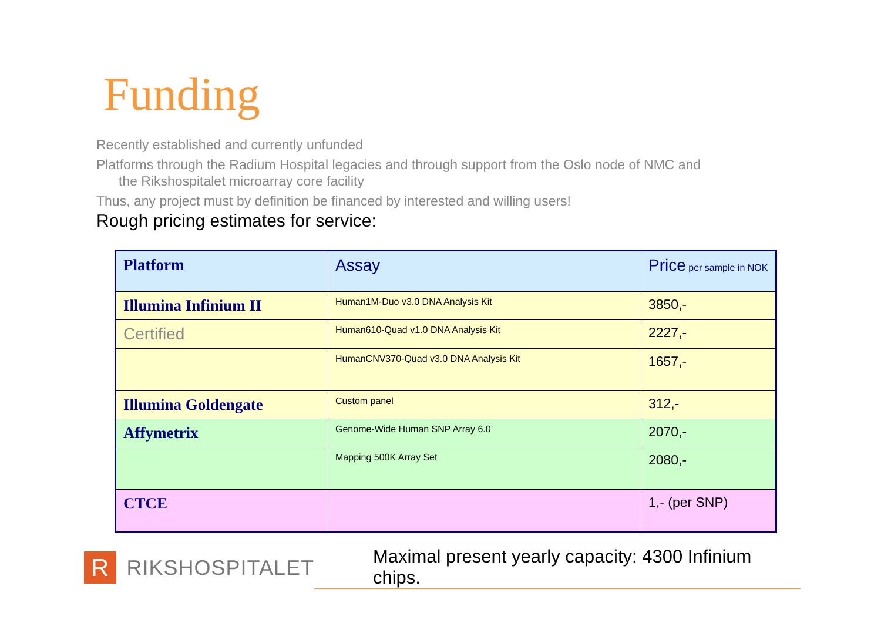Funding
Recently established and currently unfunded
Platforms through the Radium Hospital legacies and through support from the Oslo node of NMC and
the Rikshospitalet microarray core facility
Thus, any project must by definition be financed by interested and willing users!
Rough pricing estimates for service:
| Platform | Assay | Price per sample in NOK |
| Illumina Infinium II | Human1M-Duo v3.0 DNA Analysis Kit | 3850,- |
| Certified | Human610-Quad v1.0 DNA Analysis Kit | 2227,- |
| | HumanCNV370-Quad v3.0 DNA Analysis Kit | 1657,- |
| Illumina Goldengate | Custom panel | 312,- |
| Affymetrix | Genome-Wide Human SNP Array 6.0 | 2070,- |
| | Mapping 500K Array Set | 2080,- |
| CTCE | | 1,- (per SNP) |
R
RIKSHOSPITALET
Maximal present yearly capacity: 4300 Infinium chips.